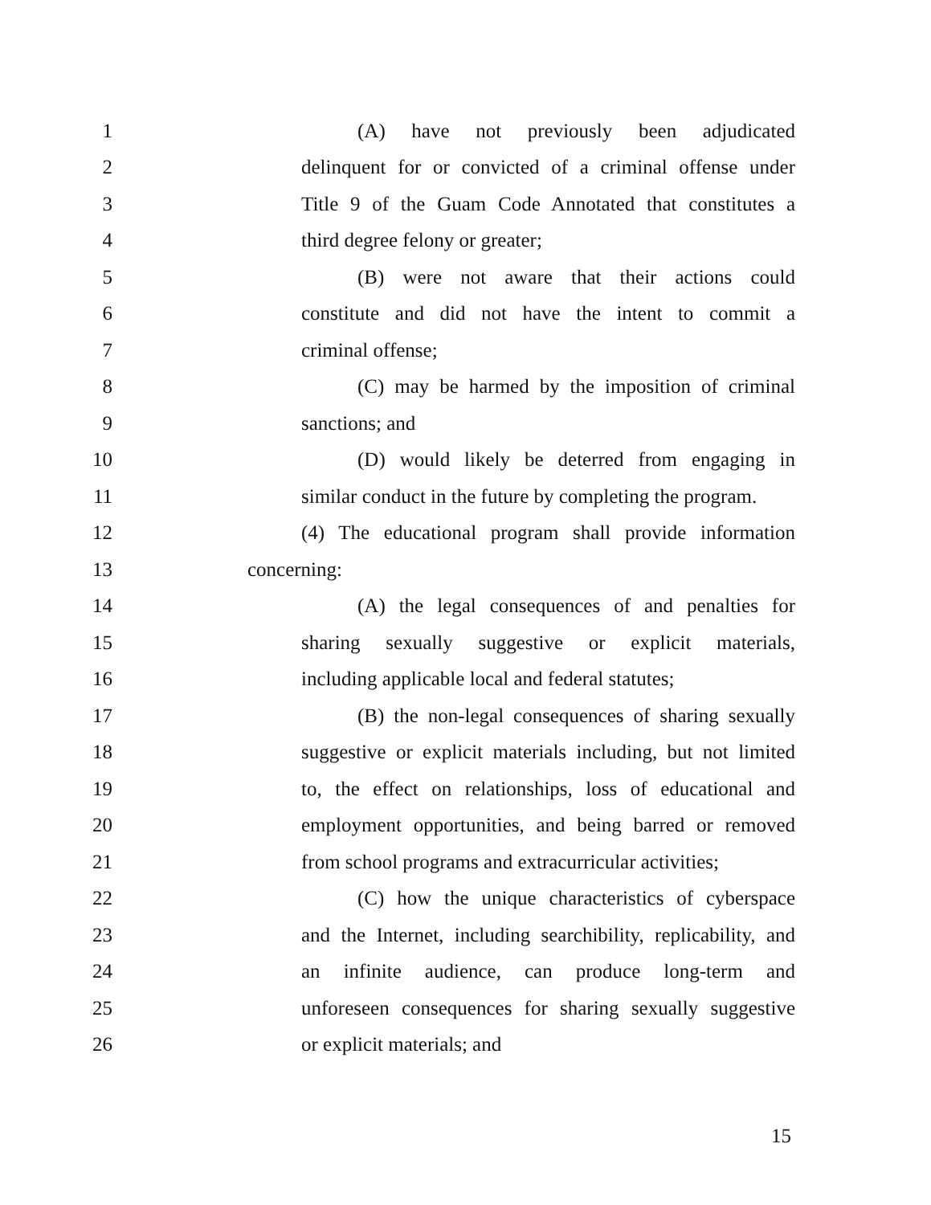1
(A) have not previously been adjudicated
2
delinquent for or convicted of a criminal offense under
3
Title 9 of the Guam Code Annotated that constitutes a
4 third degree felony or greater;
5
(B) were not aware that their actions could
6
constitute and did not have the intent to commit a
7 criminal offense;
8
(C) may be harmed by the imposition of criminal
9 sanctions; and
10
(D) would likely be deterred from engaging in
11
similar conduct in the future by completing the program.
12
(4) The educational program shall provide information
13 concerning:
14
(A) the legal consequences of and penalties for
15
sharing sexually suggestive or explicit materials,
16
including applicable local and federal statutes;
17
(B) the non-legal consequences of sharing sexually
18
suggestive or explicit materials including, but not limited
19
to, the effect on relationships, loss of educational and
20
employment opportunities, and being barred or removed
21
from school programs and extracurricular activities;
22
(C) how the unique characteristics of cyberspace
23
and the Internet, including searchibility, replicability, and
24
an infinite audience, can produce long-term and
25
unforeseen consequences for sharing sexually suggestive
26 or explicit materials; and
15